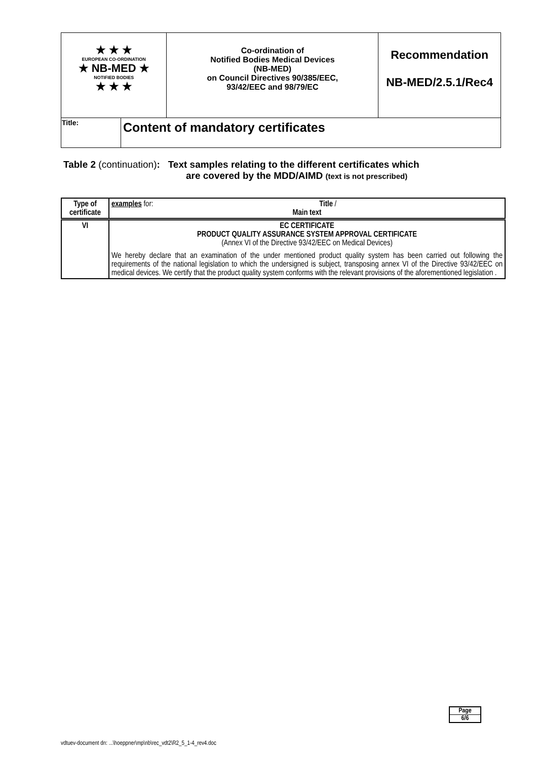| ★ ★ ★ EUROPEAN CO-ORDINATION ★ NB-MED ★ NOTIFIED BODIES ★ ★ ★ | | Co-ordination of Notified Bodies Medical Devices (NB-MED) on Council Directives 90/385/EEC, 93/42/EEC and 98/79/EC | Recommendation NB-MED/2.5.1/Rec4 |
| Title: | Content of mandatory certificates | | |
Table 2 (continuation): Text samples relating to the different certificates which
are covered by the MDD/AIMD (text is not prescribed)
| Type of certificate | examples for: Title / Main text |
| VI | EC CERTIFICATE PRODUCT QUALITY ASSURANCE SYSTEM APPROVAL CERTIFICATE (Annex VI of the Directive 93/42/EEC on Medical Devices) We hereby declare that an examination of the under mentioned product quality system has been carried out following the requirements of the national legislation to which the undersigned is subject, transposing annex VI of the Directive 93/42/EEC on medical devices. We certify that the product quality system conforms with the relevant provisions of the aforementioned legislation . |
Page
6/6
vdtuev-document dn: ...\hoeppner\mp\nb\rec_vdt2\R2_5_1-4_rev4.doc